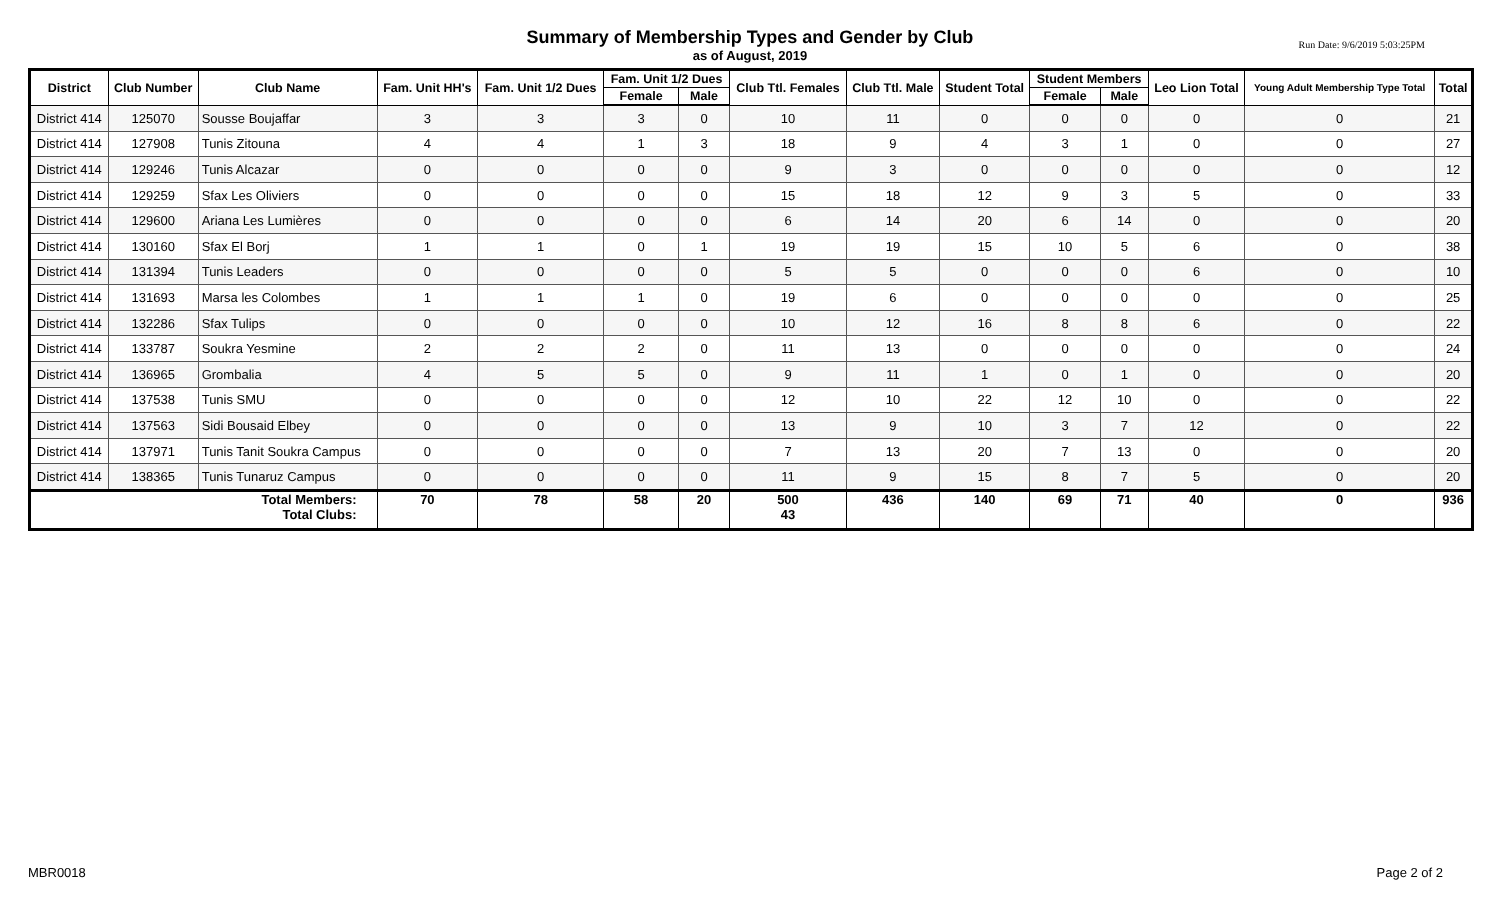Summary of Membership Types and Gender by Club
as of August, 2019
Run Date: 9/6/2019 5:03:25PM
| District | Club Number | Club Name | Fam. Unit HH's | Fam. Unit 1/2 Dues | Fam. Unit 1/2 Dues | | Club Ttl. Females | Club Ttl. Male | Student Total | Student Members | | Leo Lion Total | Young Adult Membership Type Total | Total |
| --- | --- | --- | --- | --- | --- | --- | --- | --- | --- | --- | --- | --- | --- | --- |
| | | | | | Female | Male | | | | Female | Male | | | |
| District 414 | 125070 | Sousse Boujaffar | 3 | 3 | 3 | 0 | 10 | 11 | 0 | 0 | 0 | 0 | 0 | 21 |
| District 414 | 127908 | Tunis Zitouna | 4 | 4 | 1 | 3 | 18 | 9 | 4 | 3 | 1 | 0 | 0 | 27 |
| District 414 | 129246 | Tunis Alcazar | 0 | 0 | 0 | 0 | 9 | 3 | 0 | 0 | 0 | 0 | 0 | 12 |
| District 414 | 129259 | Sfax Les Oliviers | 0 | 0 | 0 | 0 | 15 | 18 | 12 | 9 | 3 | 5 | 0 | 33 |
| District 414 | 129600 | Ariana Les Lumières | 0 | 0 | 0 | 0 | 6 | 14 | 20 | 6 | 14 | 0 | 0 | 20 |
| District 414 | 130160 | Sfax El Borj | 1 | 1 | 0 | 1 | 19 | 19 | 15 | 10 | 5 | 6 | 0 | 38 |
| District 414 | 131394 | Tunis Leaders | 0 | 0 | 0 | 0 | 5 | 5 | 0 | 0 | 0 | 6 | 0 | 10 |
| District 414 | 131693 | Marsa les Colombes | 1 | 1 | 1 | 0 | 19 | 6 | 0 | 0 | 0 | 0 | 0 | 25 |
| District 414 | 132286 | Sfax Tulips | 0 | 0 | 0 | 0 | 10 | 12 | 16 | 8 | 8 | 6 | 0 | 22 |
| District 414 | 133787 | Soukra Yesmine | 2 | 2 | 2 | 0 | 11 | 13 | 0 | 0 | 0 | 0 | 0 | 24 |
| District 414 | 136965 | Grombalia | 4 | 5 | 5 | 0 | 9 | 11 | 1 | 0 | 1 | 0 | 0 | 20 |
| District 414 | 137538 | Tunis SMU | 0 | 0 | 0 | 0 | 12 | 10 | 22 | 12 | 10 | 0 | 0 | 22 |
| District 414 | 137563 | Sidi Bousaid Elbey | 0 | 0 | 0 | 0 | 13 | 9 | 10 | 3 | 7 | 12 | 0 | 22 |
| District 414 | 137971 | Tunis Tanit Soukra Campus | 0 | 0 | 0 | 0 | 7 | 13 | 20 | 7 | 13 | 0 | 0 | 20 |
| District 414 | 138365 | Tunis Tunaruz Campus | 0 | 0 | 0 | 0 | 11 | 9 | 15 | 8 | 7 | 5 | 0 | 20 |
| Total Members: Total Clubs: | | | 70 | 78 | 58 | 20 | 500 43 | 436 | 140 | 69 | 71 | 40 | 0 | 936 |
MBR0018 Page 2 of 2